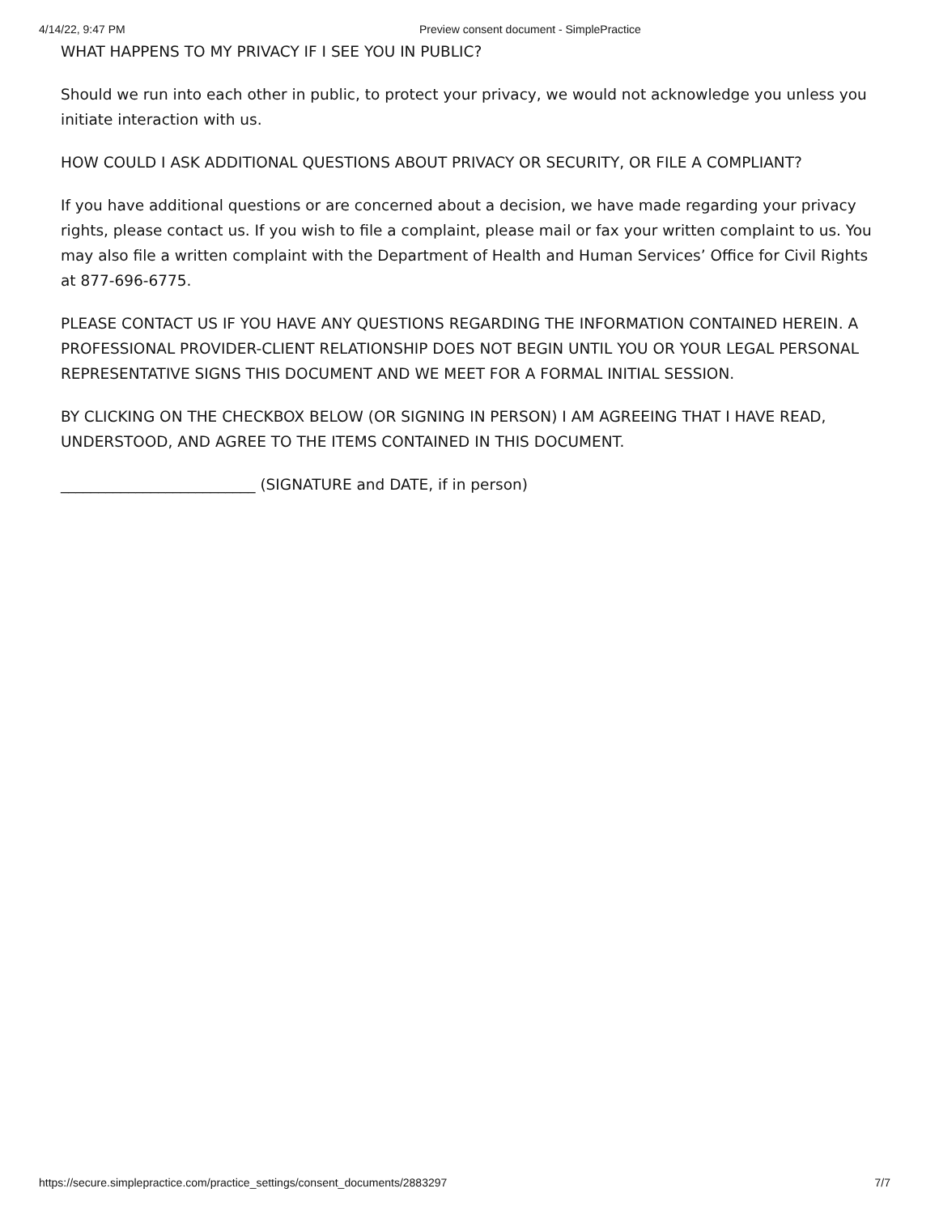4/14/22, 9:47 PM Preview consent document - SimplePractice
WHAT HAPPENS TO MY PRIVACY IF I SEE YOU IN PUBLIC?
Should we run into each other in public, to protect your privacy, we would not acknowledge you unless you initiate interaction with us.
HOW COULD I ASK ADDITIONAL QUESTIONS ABOUT PRIVACY OR SECURITY, OR FILE A COMPLIANT?
If you have additional questions or are concerned about a decision, we have made regarding your privacy rights, please contact us. If you wish to file a complaint, please mail or fax your written complaint to us. You may also file a written complaint with the Department of Health and Human Services’ Office for Civil Rights at 877-696-6775.
PLEASE CONTACT US IF YOU HAVE ANY QUESTIONS REGARDING THE INFORMATION CONTAINED HEREIN. A PROFESSIONAL PROVIDER-CLIENT RELATIONSHIP DOES NOT BEGIN UNTIL YOU OR YOUR LEGAL PERSONAL REPRESENTATIVE SIGNS THIS DOCUMENT AND WE MEET FOR A FORMAL INITIAL SESSION.
BY CLICKING ON THE CHECKBOX BELOW (OR SIGNING IN PERSON) I AM AGREEING THAT I HAVE READ, UNDERSTOOD, AND AGREE TO THE ITEMS CONTAINED IN THIS DOCUMENT.
__________________________ (SIGNATURE and DATE, if in person)
https://secure.simplepractice.com/practice_settings/consent_documents/2883297 7/7